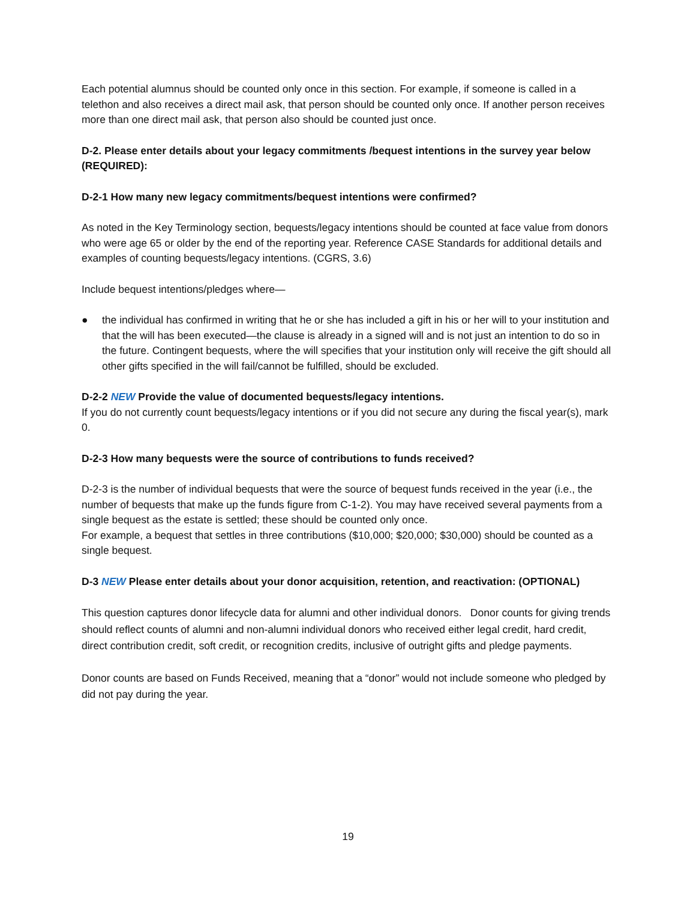Each potential alumnus should be counted only once in this section. For example, if someone is called in a telethon and also receives a direct mail ask, that person should be counted only once. If another person receives more than one direct mail ask, that person also should be counted just once.
D-2. Please enter details about your legacy commitments /bequest intentions in the survey year below (REQUIRED):
D-2-1 How many new legacy commitments/bequest intentions were confirmed?
As noted in the Key Terminology section, bequests/legacy intentions should be counted at face value from donors who were age 65 or older by the end of the reporting year. Reference CASE Standards for additional details and examples of counting bequests/legacy intentions. (CGRS, 3.6)
Include bequest intentions/pledges where—
● the individual has confirmed in writing that he or she has included a gift in his or her will to your institution and that the will has been executed—the clause is already in a signed will and is not just an intention to do so in the future. Contingent bequests, where the will specifies that your institution only will receive the gift should all other gifts specified in the will fail/cannot be fulfilled, should be excluded.
D-2-2 NEW Provide the value of documented bequests/legacy intentions.
If you do not currently count bequests/legacy intentions or if you did not secure any during the fiscal year(s), mark 0.
D-2-3 How many bequests were the source of contributions to funds received?
D-2-3 is the number of individual bequests that were the source of bequest funds received in the year (i.e., the number of bequests that make up the funds figure from C-1-2). You may have received several payments from a single bequest as the estate is settled; these should be counted only once.
For example, a bequest that settles in three contributions ($10,000; $20,000; $30,000) should be counted as a single bequest.
D-3 NEW Please enter details about your donor acquisition, retention, and reactivation: (OPTIONAL)
This question captures donor lifecycle data for alumni and other individual donors. Donor counts for giving trends should reflect counts of alumni and non-alumni individual donors who received either legal credit, hard credit, direct contribution credit, soft credit, or recognition credits, inclusive of outright gifts and pledge payments.
Donor counts are based on Funds Received, meaning that a “donor” would not include someone who pledged by did not pay during the year.
19